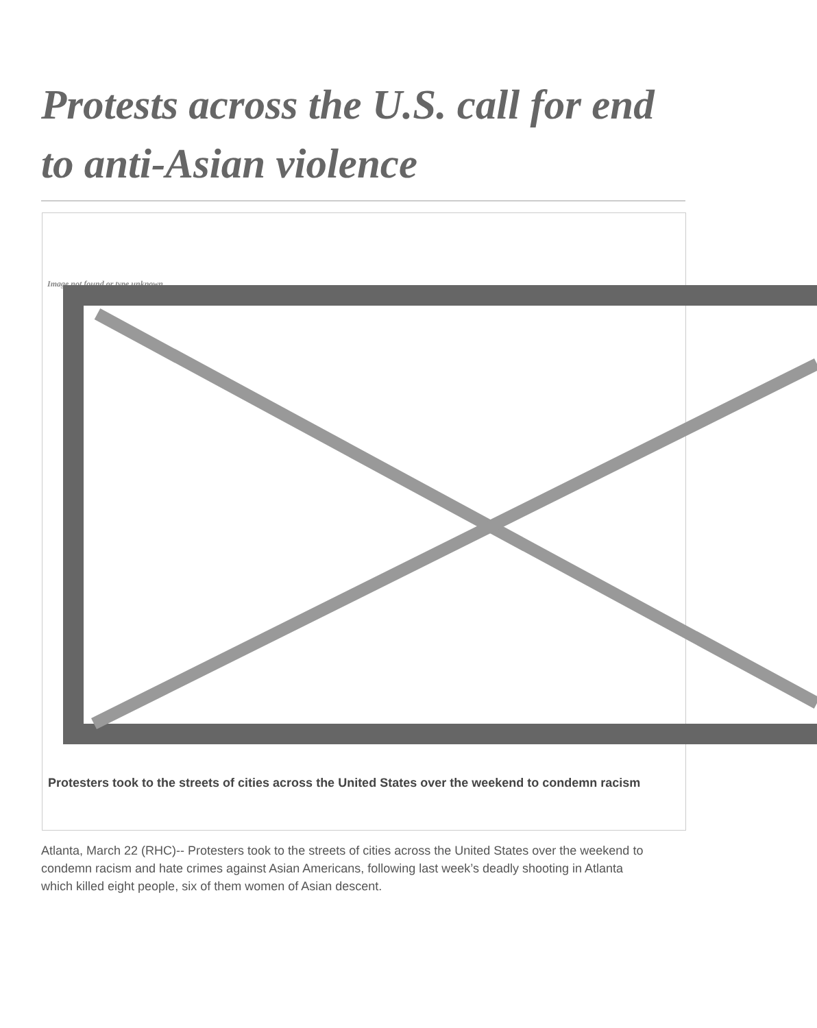Protests across the U.S. call for end to anti-Asian violence
Image not found or type unknown
Protesters took to the streets of cities across the United States over the weekend to condemn racism
Atlanta, March 22 (RHC)-- Protesters took to the streets of cities across the United States over the weekend to condemn racism and hate crimes against Asian Americans, following last week’s deadly shooting in Atlanta which killed eight people, six of them women of Asian descent.